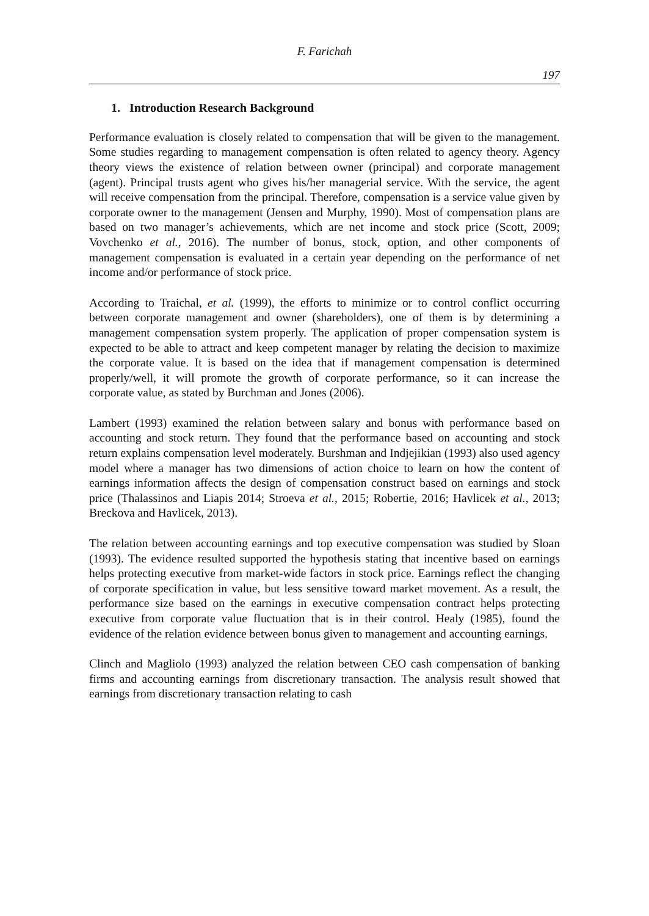F. Farichah
197
1. Introduction Research Background
Performance evaluation is closely related to compensation that will be given to the management. Some studies regarding to management compensation is often related to agency theory. Agency theory views the existence of relation between owner (principal) and corporate management (agent). Principal trusts agent who gives his/her managerial service. With the service, the agent will receive compensation from the principal. Therefore, compensation is a service value given by corporate owner to the management (Jensen and Murphy, 1990). Most of compensation plans are based on two manager’s achievements, which are net income and stock price (Scott, 2009; Vovchenko et al., 2016). The number of bonus, stock, option, and other components of management compensation is evaluated in a certain year depending on the performance of net income and/or performance of stock price.
According to Traichal, et al. (1999), the efforts to minimize or to control conflict occurring between corporate management and owner (shareholders), one of them is by determining a management compensation system properly. The application of proper compensation system is expected to be able to attract and keep competent manager by relating the decision to maximize the corporate value. It is based on the idea that if management compensation is determined properly/well, it will promote the growth of corporate performance, so it can increase the corporate value, as stated by Burchman and Jones (2006).
Lambert (1993) examined the relation between salary and bonus with performance based on accounting and stock return. They found that the performance based on accounting and stock return explains compensation level moderately. Burshman and Indjejikian (1993) also used agency model where a manager has two dimensions of action choice to learn on how the content of earnings information affects the design of compensation construct based on earnings and stock price (Thalassinos and Liapis 2014; Stroeva et al., 2015; Robertie, 2016; Havlicek et al., 2013; Breckova and Havlicek, 2013).
The relation between accounting earnings and top executive compensation was studied by Sloan (1993). The evidence resulted supported the hypothesis stating that incentive based on earnings helps protecting executive from market-wide factors in stock price. Earnings reflect the changing of corporate specification in value, but less sensitive toward market movement. As a result, the performance size based on the earnings in executive compensation contract helps protecting executive from corporate value fluctuation that is in their control. Healy (1985), found the evidence of the relation evidence between bonus given to management and accounting earnings.
Clinch and Magliolo (1993) analyzed the relation between CEO cash compensation of banking firms and accounting earnings from discretionary transaction. The analysis result showed that earnings from discretionary transaction relating to cash